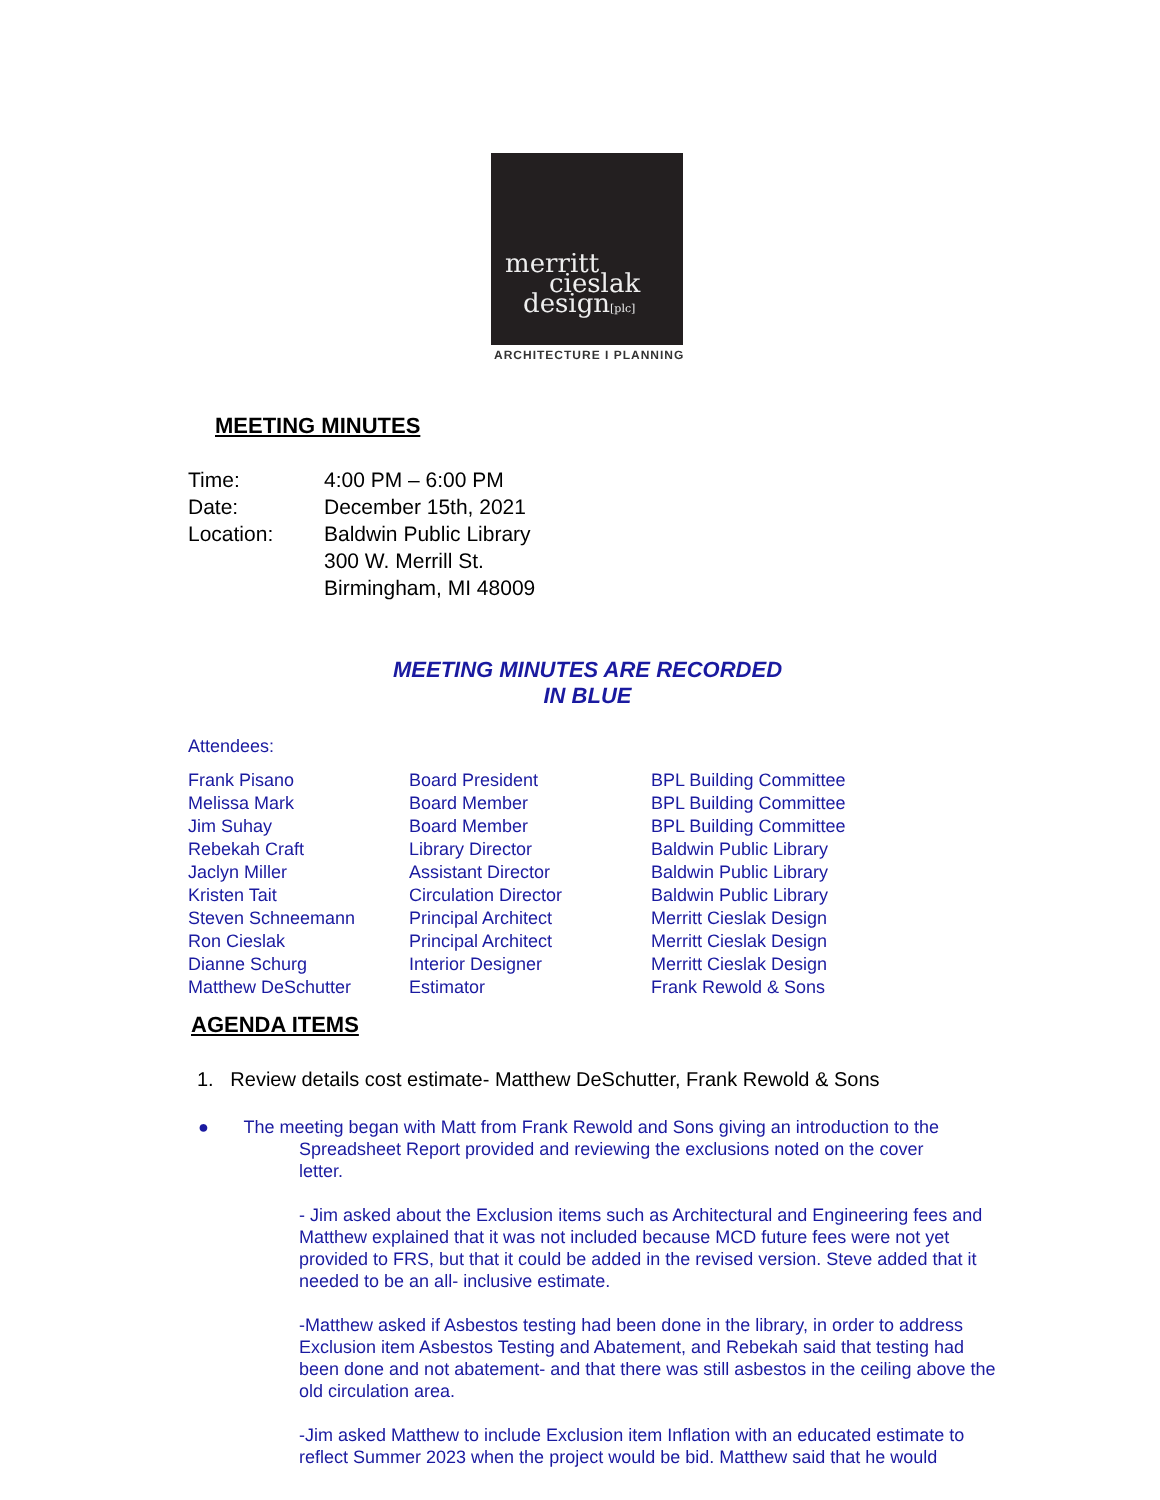merritt
cieslak
design[plc]
ARCHITECTURE I PLANNING
MEETING MINUTES
| Time: | 4:00 PM – 6:00 PM |
| Date: | December 15th, 2021 |
| Location: | Baldwin Public Library 300 W. Merrill St. Birmingham, MI 48009 |
MEETING MINUTES ARE RECORDED
IN BLUE
Attendees:
| Frank Pisano | Board President | BPL Building Committee |
| Melissa Mark | Board Member | BPL Building Committee |
| Jim Suhay | Board Member | BPL Building Committee |
| Rebekah Craft | Library Director | Baldwin Public Library |
| Jaclyn Miller | Assistant Director | Baldwin Public Library |
| Kristen Tait | Circulation Director | Baldwin Public Library |
| Steven Schneemann | Principal Architect | Merritt Cieslak Design |
| Ron Cieslak | Principal Architect | Merritt Cieslak Design |
| Dianne Schurg | Interior Designer | Merritt Cieslak Design |
| Matthew DeSchutter | Estimator | Frank Rewold & Sons |
AGENDA ITEMS
1. Review details cost estimate- Matthew DeSchutter, Frank Rewold & Sons
● The meeting began with Matt from Frank Rewold and Sons giving an introduction to the
Spreadsheet Report provided and reviewing the exclusions noted on the cover
letter.
- Jim asked about the Exclusion items such as Architectural and Engineering fees and Matthew explained that it was not included because MCD future fees were not yet provided to FRS, but that it could be added in the revised version. Steve added that it needed to be an all- inclusive estimate.
-Matthew asked if Asbestos testing had been done in the library, in order to address Exclusion item Asbestos Testing and Abatement, and Rebekah said that testing had been done and not abatement- and that there was still asbestos in the ceiling above the old circulation area.
-Jim asked Matthew to include Exclusion item Inflation with an educated estimate to reflect Summer 2023 when the project would be bid. Matthew said that he would